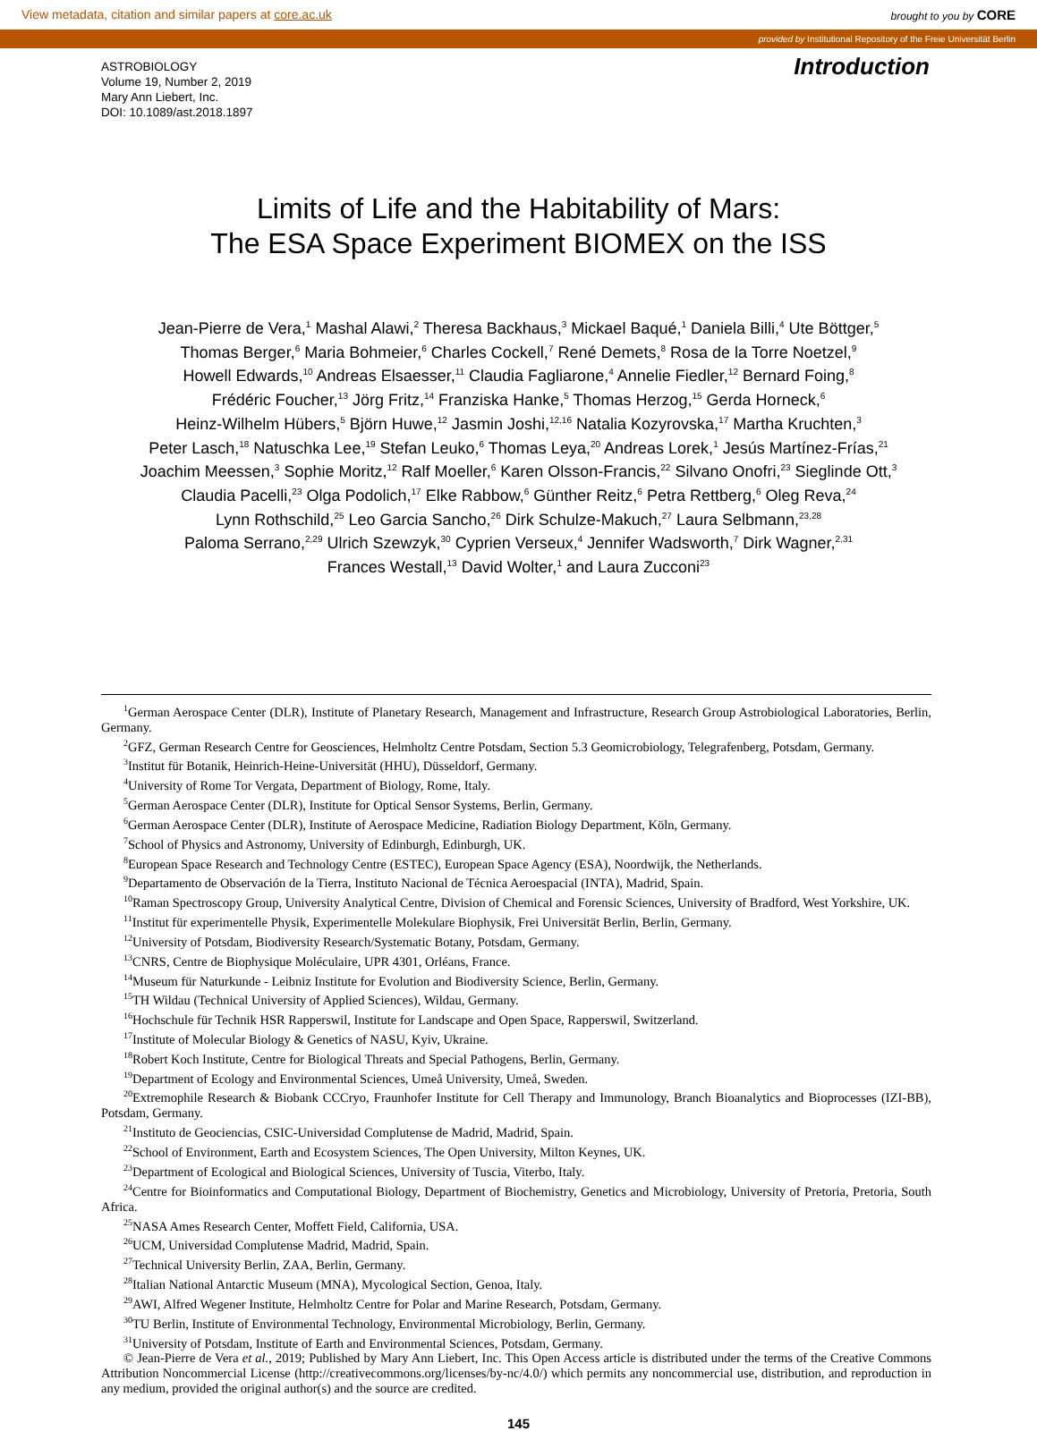View metadata, citation and similar papers at core.ac.uk brought to you by CORE
provided by Institutional Repository of the Freie Universität Berlin
ASTROBIOLOGY
Volume 19, Number 2, 2019
Mary Ann Liebert, Inc.
DOI: 10.1089/ast.2018.1897
Introduction
Limits of Life and the Habitability of Mars:
The ESA Space Experiment BIOMEX on the ISS
Jean-Pierre de Vera,<sup>1</sup> Mashal Alawi,<sup>2</sup> Theresa Backhaus,<sup>3</sup> Mickael Baqué,<sup>1</sup> Daniela Billi,<sup>4</sup> Ute Böttger,<sup>5</sup>
Thomas Berger,<sup>6</sup> Maria Bohmeier,<sup>6</sup> Charles Cockell,<sup>7</sup> René Demets,<sup>8</sup> Rosa de la Torre Noetzel,<sup>9</sup>
Howell Edwards,<sup>10</sup> Andreas Elsaesser,<sup>11</sup> Claudia Fagliarone,<sup>4</sup> Annelie Fiedler,<sup>12</sup> Bernard Foing,<sup>8</sup>
Frédéric Foucher,<sup>13</sup> Jörg Fritz,<sup>14</sup> Franziska Hanke,<sup>5</sup> Thomas Herzog,<sup>15</sup> Gerda Horneck,<sup>6</sup>
Heinz-Wilhelm Hübers,<sup>5</sup> Björn Huwe,<sup>12</sup> Jasmin Joshi,<sup>12,16</sup> Natalia Kozyrovska,<sup>17</sup> Martha Kruchten,<sup>3</sup>
Peter Lasch,<sup>18</sup> Natuschka Lee,<sup>19</sup> Stefan Leuko,<sup>6</sup> Thomas Leya,<sup>20</sup> Andreas Lorek,<sup>1</sup> Jesús Martínez-Frías,<sup>21</sup>
Joachim Meessen,<sup>3</sup> Sophie Moritz,<sup>12</sup> Ralf Moeller,<sup>6</sup> Karen Olsson-Francis,<sup>22</sup> Silvano Onofri,<sup>23</sup> Sieglinde Ott,<sup>3</sup>
Claudia Pacelli,<sup>23</sup> Olga Podolich,<sup>17</sup> Elke Rabbow,<sup>6</sup> Günther Reitz,<sup>6</sup> Petra Rettberg,<sup>6</sup> Oleg Reva,<sup>24</sup>
Lynn Rothschild,<sup>25</sup> Leo Garcia Sancho,<sup>26</sup> Dirk Schulze-Makuch,<sup>27</sup> Laura Selbmann,<sup>23,28</sup>
Paloma Serrano,<sup>2,29</sup> Ulrich Szewzyk,<sup>30</sup> Cyprien Verseux,<sup>4</sup> Jennifer Wadsworth,<sup>7</sup> Dirk Wagner,<sup>2,31</sup>
Frances Westall,<sup>13</sup> David Wolter,<sup>1</sup> and Laura Zucconi<sup>23</sup>
<sup>1</sup> German Aerospace Center (DLR), Institute of Planetary Research, Management and Infrastructure, Research Group Astrobiological Laboratories, Berlin, Germany.
<sup>2</sup> GFZ, German Research Centre for Geosciences, Helmholtz Centre Potsdam, Section 5.3 Geomicrobiology, Telegrafenberg, Potsdam, Germany.
<sup>3</sup> Institut für Botanik, Heinrich-Heine-Universität (HHU), Düsseldorf, Germany.
<sup>4</sup> University of Rome Tor Vergata, Department of Biology, Rome, Italy.
<sup>5</sup> German Aerospace Center (DLR), Institute for Optical Sensor Systems, Berlin, Germany.
<sup>6</sup> German Aerospace Center (DLR), Institute of Aerospace Medicine, Radiation Biology Department, Köln, Germany.
<sup>7</sup> School of Physics and Astronomy, University of Edinburgh, Edinburgh, UK.
<sup>8</sup> European Space Research and Technology Centre (ESTEC), European Space Agency (ESA), Noordwijk, the Netherlands.
<sup>9</sup> Departamento de Observación de la Tierra, Instituto Nacional de Técnica Aeroespacial (INTA), Madrid, Spain.
<sup>10</sup> Raman Spectroscopy Group, University Analytical Centre, Division of Chemical and Forensic Sciences, University of Bradford, West Yorkshire, UK.
<sup>11</sup> Institut für experimentelle Physik, Experimentelle Molekulare Biophysik, Frei Universität Berlin, Berlin, Germany.
<sup>12</sup> University of Potsdam, Biodiversity Research/Systematic Botany, Potsdam, Germany.
<sup>13</sup>CNRS, Centre de Biophysique Moléculaire, UPR 4301, Orléans, France.
<sup>14</sup> Museum für Naturkunde - Leibniz Institute for Evolution and Biodiversity Science, Berlin, Germany.
<sup>15</sup> TH Wildau (Technical University of Applied Sciences), Wildau, Germany.
<sup>16</sup> Hochschule für Technik HSR Rapperswil, Institute for Landscape and Open Space, Rapperswil, Switzerland.
<sup>17</sup> Institute of Molecular Biology & Genetics of NASU, Kyiv, Ukraine.
<sup>18</sup> Robert Koch Institute, Centre for Biological Threats and Special Pathogens, Berlin, Germany.
<sup>19</sup> Department of Ecology and Environmental Sciences, Umeå University, Umeå, Sweden.
<sup>20</sup> Extremophile Research & Biobank CCCryo, Fraunhofer Institute for Cell Therapy and Immunology, Branch Bioanalytics and Bioprocesses (IZI-BB), Potsdam, Germany.
<sup>21</sup> Instituto de Geociencias, CSIC-Universidad Complutense de Madrid, Madrid, Spain.
<sup>22</sup> School of Environment, Earth and Ecosystem Sciences, The Open University, Milton Keynes, UK.
<sup>23</sup> Department of Ecological and Biological Sciences, University of Tuscia, Viterbo, Italy.
<sup>24</sup> Centre for Bioinformatics and Computational Biology, Department of Biochemistry, Genetics and Microbiology, University of Pretoria, Pretoria, South Africa.
<sup>25</sup>NASA Ames Research Center, Moffett Field, California, USA.
<sup>26</sup> UCM, Universidad Complutense Madrid, Madrid, Spain.
<sup>27</sup> Technical University Berlin, ZAA, Berlin, Germany.
<sup>28</sup> Italian National Antarctic Museum (MNA), Mycological Section, Genoa, Italy.
<sup>29</sup> AWI, Alfred Wegener Institute, Helmholtz Centre for Polar and Marine Research, Potsdam, Germany.
<sup>30</sup> TU Berlin, Institute of Environmental Technology, Environmental Microbiology, Berlin, Germany.
<sup>31</sup> University of Potsdam, Institute of Earth and Environmental Sciences, Potsdam, Germany.
© Jean-Pierre de Vera et al., 2019; Published by Mary Ann Liebert, Inc. This Open Access article is distributed under the terms of the Creative Commons Attribution Noncommercial License (http://creativecommons.org/licenses/by-nc/4.0/) which permits any noncommercial use, distribution, and reproduction in any medium, provided the original author(s) and the source are credited.
145